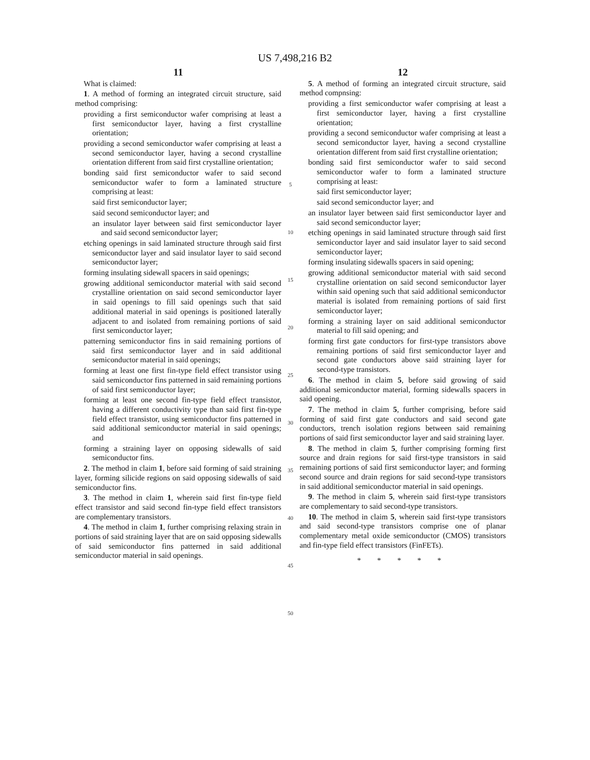US 7,498,216 B2
11
What is claimed:
1. A method of forming an integrated circuit structure, said method comprising:
providing a first semiconductor wafer comprising at least a first semiconductor layer, having a first crystalline orientation;
providing a second semiconductor wafer comprising at least a second semiconductor layer, having a second crystalline orientation different from said first crystalline orientation;
bonding said first semiconductor wafer to said second semiconductor wafer to form a laminated structure comprising at least:
said first semiconductor layer;
said second semiconductor layer; and
an insulator layer between said first semiconductor layer and said second semiconductor layer;
etching openings in said laminated structure through said first semiconductor layer and said insulator layer to said second semiconductor layer;
forming insulating sidewall spacers in said openings;
growing additional semiconductor material with said second crystalline orientation on said second semiconductor layer in said openings to fill said openings such that said additional material in said openings is positioned laterally adjacent to and isolated from remaining portions of said first semiconductor layer;
patterning semiconductor fins in said remaining portions of said first semiconductor layer and in said additional semiconductor material in said openings;
forming at least one first fin-type field effect transistor using said semiconductor fins patterned in said remaining portions of said first semiconductor layer;
forming at least one second fin-type field effect transistor, having a different conductivity type than said first fin-type field effect transistor, using semiconductor fins patterned in said additional semiconductor material in said openings; and
forming a straining layer on opposing sidewalls of said semiconductor fins.
2. The method in claim 1, before said forming of said straining layer, forming silicide regions on said opposing sidewalls of said semiconductor fins.
3. The method in claim 1, wherein said first fin-type field effect transistor and said second fin-type field effect transistors are complementary transistors.
4. The method in claim 1, further comprising relaxing strain in portions of said straining layer that are on said opposing sidewalls of said semiconductor fins patterned in said additional semiconductor material in said openings.
5
10
15
20
25
30
35
40
45
50
12
5. A method of forming an integrated circuit structure, said method compnsing:
providing a first semiconductor wafer comprising at least a first semiconductor layer, having a first crystalline orientation;
providing a second semiconductor wafer comprising at least a second semiconductor layer, having a second crystalline orientation different from said first crystalline orientation;
bonding said first semiconductor wafer to said second semiconductor wafer to form a laminated structure comprising at least:
said first semiconductor layer;
said second semiconductor layer; and
an insulator layer between said first semiconductor layer and said second semiconductor layer;
etching openings in said laminated structure through said first semiconductor layer and said insulator layer to said second semiconductor layer;
forming insulating sidewalls spacers in said opening;
growing additional semiconductor material with said second crystalline orientation on said second semiconductor layer within said opening such that said additional semiconductor material is isolated from remaining portions of said first semiconductor layer;
forming a straining layer on said additional semiconductor material to fill said opening; and
forming first gate conductors for first-type transistors above remaining portions of said first semiconductor layer and second gate conductors above said straining layer for second-type transistors.
6. The method in claim 5, before said growing of said additional semiconductor material, forming sidewalls spacers in said opening.
7. The method in claim 5, further comprising, before said forming of said first gate conductors and said second gate conductors, trench isolation regions between said remaining portions of said first semiconductor layer and said straining layer.
8. The method in claim 5, further comprising forming first source and drain regions for said first-type transistors in said remaining portions of said first semiconductor layer; and forming second source and drain regions for said second-type transistors in said additional semiconductor material in said openings.
9. The method in claim 5, wherein said first-type transistors are complementary to said second-type transistors.
10. The method in claim 5, wherein said first-type transistors and said second-type transistors comprise one of planar complementary metal oxide semiconductor (CMOS) transistors and fin-type field effect transistors (FinFETs).
* * * * *